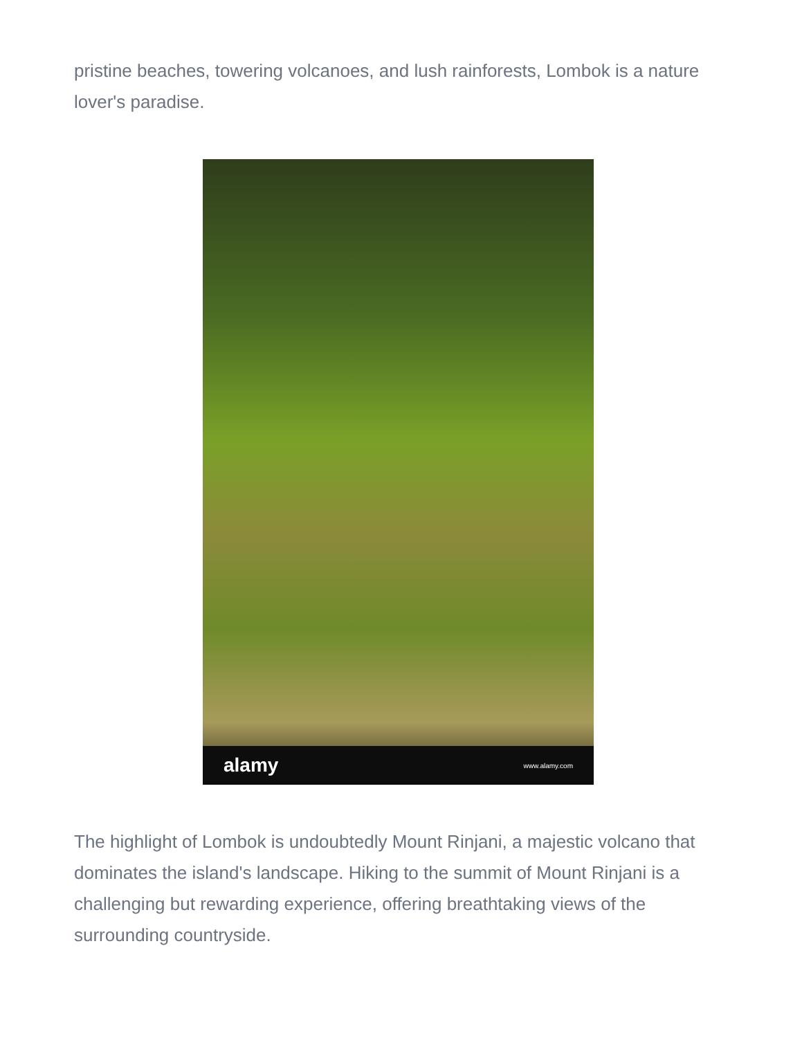pristine beaches, towering volcanoes, and lush rainforests, Lombok is a nature lover's paradise.
alamy www.alamy.com
The highlight of Lombok is undoubtedly Mount Rinjani, a majestic volcano that dominates the island's landscape. Hiking to the summit of Mount Rinjani is a challenging but rewarding experience, offering breathtaking views of the surrounding countryside.